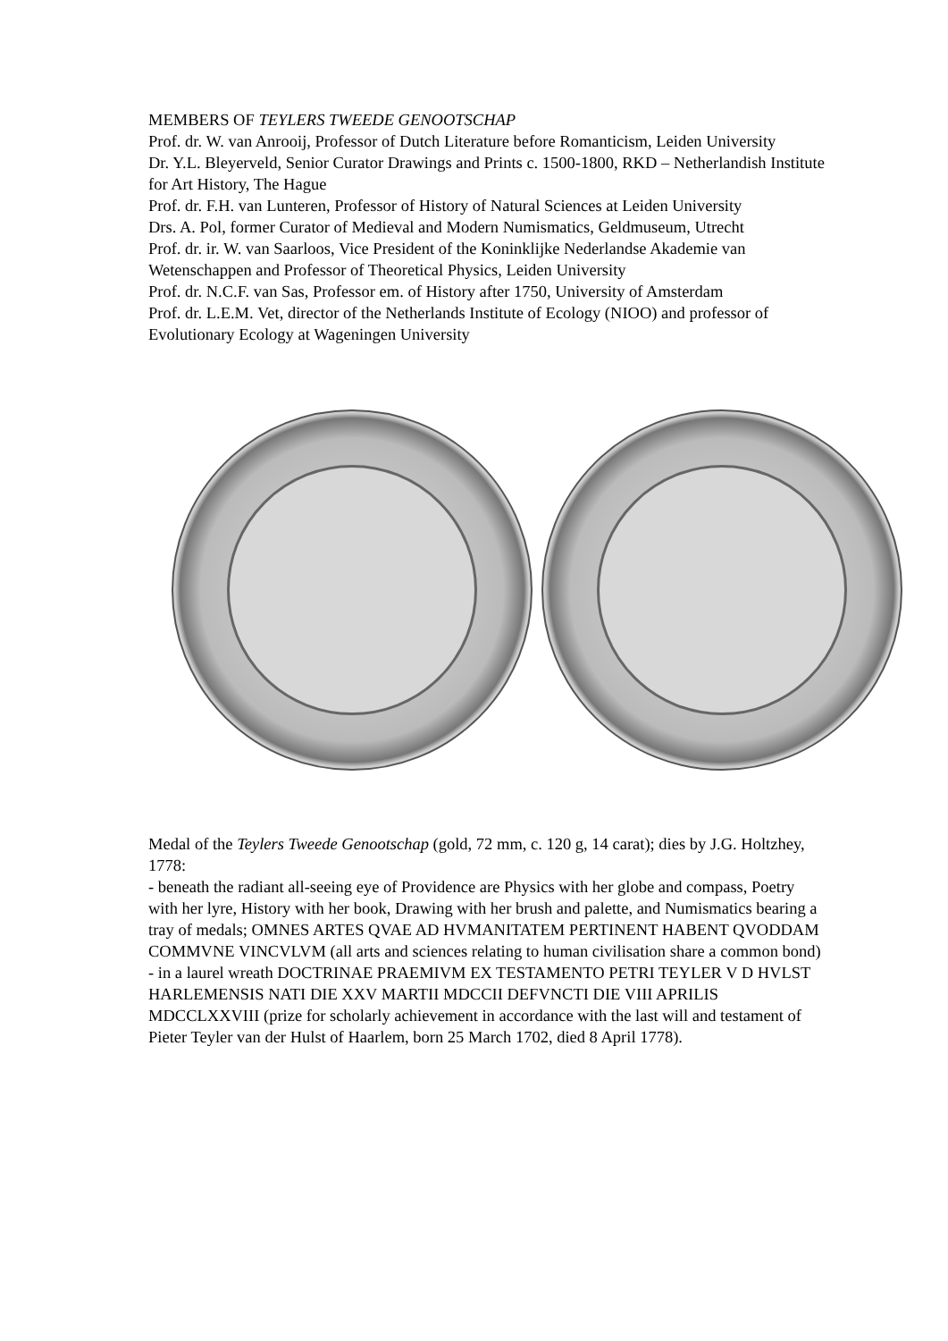MEMBERS OF TEYLERS TWEEDE GENOOTSCHAP
Prof. dr. W. van Anrooij, Professor of Dutch Literature before Romanticism, Leiden University
Dr. Y.L. Bleyerveld, Senior Curator Drawings and Prints c. 1500-1800, RKD – Netherlandish Institute for Art History, The Hague
Prof. dr. F.H. van Lunteren, Professor of History of Natural Sciences at Leiden University
Drs. A. Pol, former Curator of Medieval and Modern Numismatics, Geldmuseum, Utrecht
Prof. dr. ir. W. van Saarloos, Vice President of the Koninklijke Nederlandse Akademie van Wetenschappen and Professor of Theoretical Physics, Leiden University
Prof. dr. N.C.F. van Sas, Professor em. of History after 1750, University of Amsterdam
Prof. dr. L.E.M. Vet, director of the Netherlands Institute of Ecology (NIOO) and professor of Evolutionary Ecology at Wageningen University
Medal of the Teylers Tweede Genootschap (gold, 72 mm, c. 120 g, 14 carat); dies by J.G. Holtzhey, 1778:
- beneath the radiant all-seeing eye of Providence are Physics with her globe and compass, Poetry with her lyre, History with her book, Drawing with her brush and palette, and Numismatics bearing a tray of medals; OMNES ARTES QVAE AD HVMANITATEM PERTINENT HABENT QVODDAM COMMVNE VINCVLVM (all arts and sciences relating to human civilisation share a common bond)
- in a laurel wreath DOCTRINAE PRAEMIVM EX TESTAMENTO PETRI TEYLER V D HVLST HARLEMENSIS NATI DIE XXV MARTII MDCCII DEFVNCTI DIE VIII APRILIS MDCCLXXVIII (prize for scholarly achievement in accordance with the last will and testament of Pieter Teyler van der Hulst of Haarlem, born 25 March 1702, died 8 April 1778).